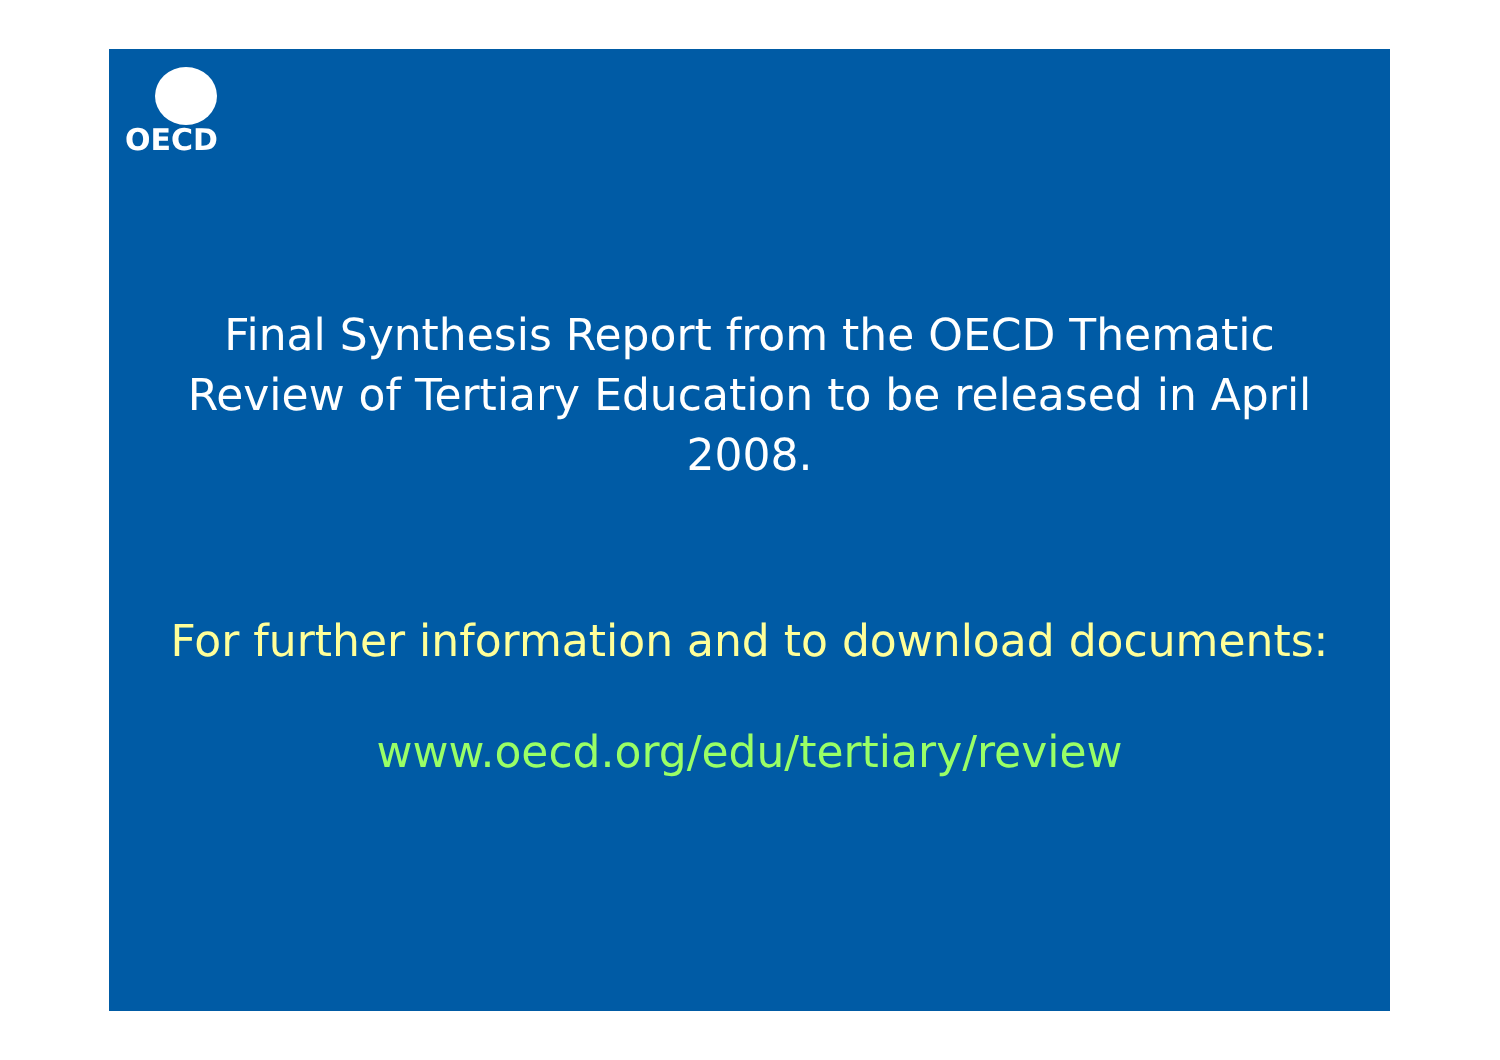OECD
Final Synthesis Report from the OECD Thematic Review of Tertiary Education to be released in April 2008.
For further information and to download documents:
www.oecd.org/edu/tertiary/review